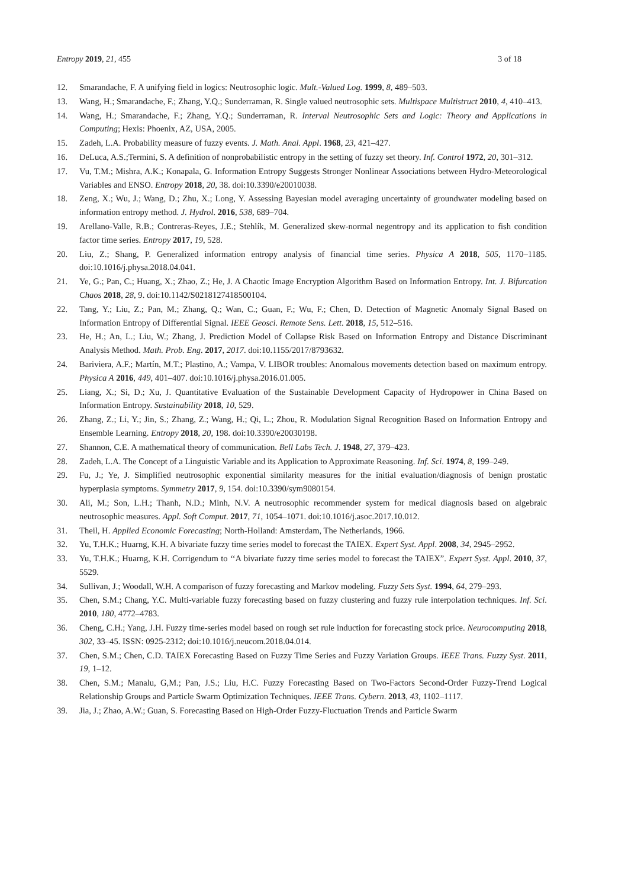Entropy 2019, 21, 455 3 of 18
12. Smarandache, F. A unifying field in logics: Neutrosophic logic. Mult.-Valued Log. 1999, 8, 489–503.
13. Wang, H.; Smarandache, F.; Zhang, Y.Q.; Sunderraman, R. Single valued neutrosophic sets. Multispace Multistruct 2010, 4, 410–413.
14. Wang, H.; Smarandache, F.; Zhang, Y.Q.; Sunderraman, R. Interval Neutrosophic Sets and Logic: Theory and Applications in Computing; Hexis: Phoenix, AZ, USA, 2005.
15. Zadeh, L.A. Probability measure of fuzzy events. J. Math. Anal. Appl. 1968, 23, 421–427.
16. DeLuca, A.S.;Termini, S. A definition of nonprobabilistic entropy in the setting of fuzzy set theory. Inf. Control 1972, 20, 301–312.
17. Vu, T.M.; Mishra, A.K.; Konapala, G. Information Entropy Suggests Stronger Nonlinear Associations between Hydro-Meteorological Variables and ENSO. Entropy 2018, 20, 38. doi:10.3390/e20010038.
18. Zeng, X.; Wu, J.; Wang, D.; Zhu, X.; Long, Y. Assessing Bayesian model averaging uncertainty of groundwater modeling based on information entropy method. J. Hydrol. 2016, 538, 689–704.
19. Arellano-Valle, R.B.; Contreras-Reyes, J.E.; Stehlík, M. Generalized skew-normal negentropy and its application to fish condition factor time series. Entropy 2017, 19, 528.
20. Liu, Z.; Shang, P. Generalized information entropy analysis of financial time series. Physica A 2018, 505, 1170–1185. doi:10.1016/j.physa.2018.04.041.
21. Ye, G.; Pan, C.; Huang, X.; Zhao, Z.; He, J. A Chaotic Image Encryption Algorithm Based on Information Entropy. Int. J. Bifurcation Chaos 2018, 28, 9. doi:10.1142/S0218127418500104.
22. Tang, Y.; Liu, Z.; Pan, M.; Zhang, Q.; Wan, C.; Guan, F.; Wu, F.; Chen, D. Detection of Magnetic Anomaly Signal Based on Information Entropy of Differential Signal. IEEE Geosci. Remote Sens. Lett. 2018, 15, 512–516.
23. He, H.; An, L.; Liu, W.; Zhang, J. Prediction Model of Collapse Risk Based on Information Entropy and Distance Discriminant Analysis Method. Math. Prob. Eng. 2017, 2017. doi:10.1155/2017/8793632.
24. Bariviera, A.F.; Martín, M.T.; Plastino, A.; Vampa, V. LIBOR troubles: Anomalous movements detection based on maximum entropy. Physica A 2016, 449, 401–407. doi:10.1016/j.physa.2016.01.005.
25. Liang, X.; Si, D.; Xu, J. Quantitative Evaluation of the Sustainable Development Capacity of Hydropower in China Based on Information Entropy. Sustainability 2018, 10, 529.
26. Zhang, Z.; Li, Y.; Jin, S.; Zhang, Z.; Wang, H.; Qi, L.; Zhou, R. Modulation Signal Recognition Based on Information Entropy and Ensemble Learning. Entropy 2018, 20, 198. doi:10.3390/e20030198.
27. Shannon, C.E. A mathematical theory of communication. Bell Labs Tech. J. 1948, 27, 379–423.
28. Zadeh, L.A. The Concept of a Linguistic Variable and its Application to Approximate Reasoning. Inf. Sci. 1974, 8, 199–249.
29. Fu, J.; Ye, J. Simplified neutrosophic exponential similarity measures for the initial evaluation/diagnosis of benign prostatic hyperplasia symptoms. Symmetry 2017, 9, 154. doi:10.3390/sym9080154.
30. Ali, M.; Son, L.H.; Thanh, N.D.; Minh, N.V. A neutrosophic recommender system for medical diagnosis based on algebraic neutrosophic measures. Appl. Soft Comput. 2017, 71, 1054–1071. doi:10.1016/j.asoc.2017.10.012.
31. Theil, H. Applied Economic Forecasting; North-Holland: Amsterdam, The Netherlands, 1966.
32. Yu, T.H.K.; Huarng, K.H. A bivariate fuzzy time series model to forecast the TAIEX. Expert Syst. Appl. 2008, 34, 2945–2952.
33. Yu, T.H.K.; Huarng, K.H. Corrigendum to ‘‘A bivariate fuzzy time series model to forecast the TAIEX”. Expert Syst. Appl. 2010, 37, 5529.
34. Sullivan, J.; Woodall, W.H. A comparison of fuzzy forecasting and Markov modeling. Fuzzy Sets Syst. 1994, 64, 279–293.
35. Chen, S.M.; Chang, Y.C. Multi-variable fuzzy forecasting based on fuzzy clustering and fuzzy rule interpolation techniques. Inf. Sci. 2010, 180, 4772–4783.
36. Cheng, C.H.; Yang, J.H. Fuzzy time-series model based on rough set rule induction for forecasting stock price. Neurocomputing 2018, 302, 33–45. ISSN: 0925-2312; doi:10.1016/j.neucom.2018.04.014.
37. Chen, S.M.; Chen, C.D. TAIEX Forecasting Based on Fuzzy Time Series and Fuzzy Variation Groups. IEEE Trans. Fuzzy Syst. 2011, 19, 1–12.
38. Chen, S.M.; Manalu, G,M.; Pan, J.S.; Liu, H.C. Fuzzy Forecasting Based on Two-Factors Second-Order Fuzzy-Trend Logical Relationship Groups and Particle Swarm Optimization Techniques. IEEE Trans. Cybern. 2013, 43, 1102–1117.
39. Jia, J.; Zhao, A.W.; Guan, S. Forecasting Based on High-Order Fuzzy-Fluctuation Trends and Particle Swarm